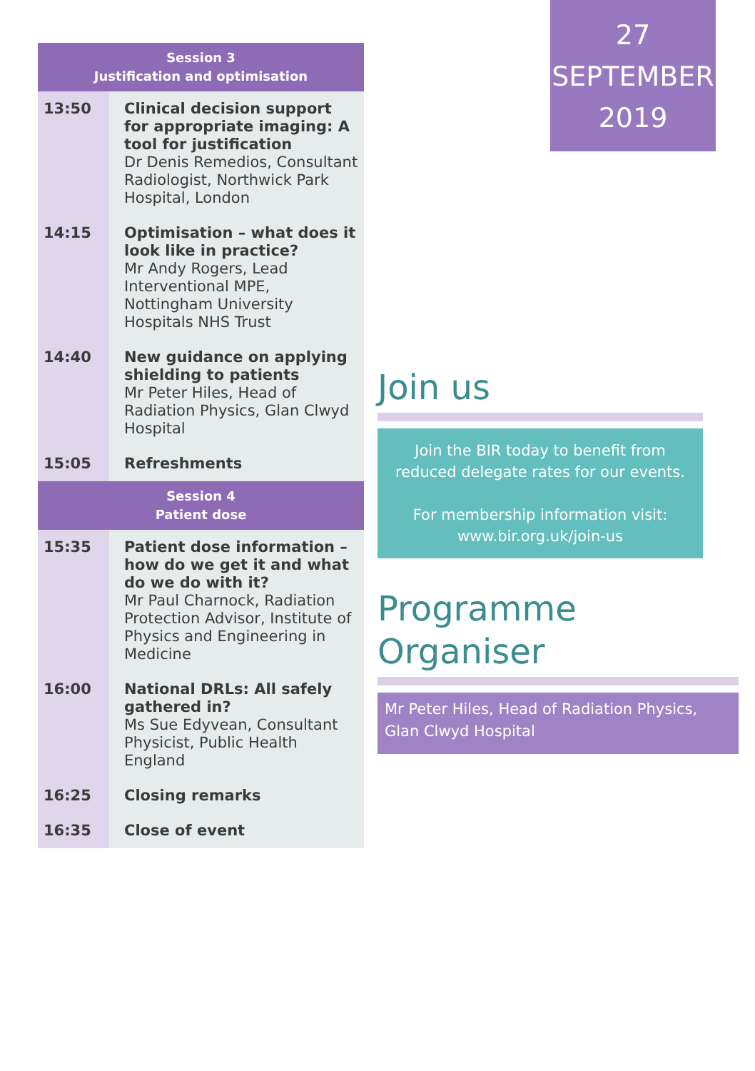| Session 3 Justification and optimisation | |
| --- | --- |
| 13:50 | Clinical decision support for appropriate imaging: A tool for justification Dr Denis Remedios, Consultant Radiologist, Northwick Park Hospital, London |
| 14:15 | Optimisation – what does it look like in practice? Mr Andy Rogers, Lead Interventional MPE, Nottingham University Hospitals NHS Trust |
| 14:40 | New guidance on applying shielding to patients Mr Peter Hiles, Head of Radiation Physics, Glan Clwyd Hospital |
| 15:05 | Refreshments |
| Session 4 Patient dose | |
| 15:35 | Patient dose information – how do we get it and what do we do with it? Mr Paul Charnock, Radiation Protection Advisor, Institute of Physics and Engineering in Medicine |
| 16:00 | National DRLs: All safely gathered in? Ms Sue Edyvean, Consultant Physicist, Public Health England |
| 16:25 | Closing remarks |
| 16:35 | Close of event |
27
SEPTEMBER
2019
Join us
Join the BIR today to benefit from
reduced delegate rates for our events.
For membership information visit:
www.bir.org.uk/join-us
Programme Organiser
Mr Peter Hiles, Head of Radiation Physics,
Glan Clwyd Hospital